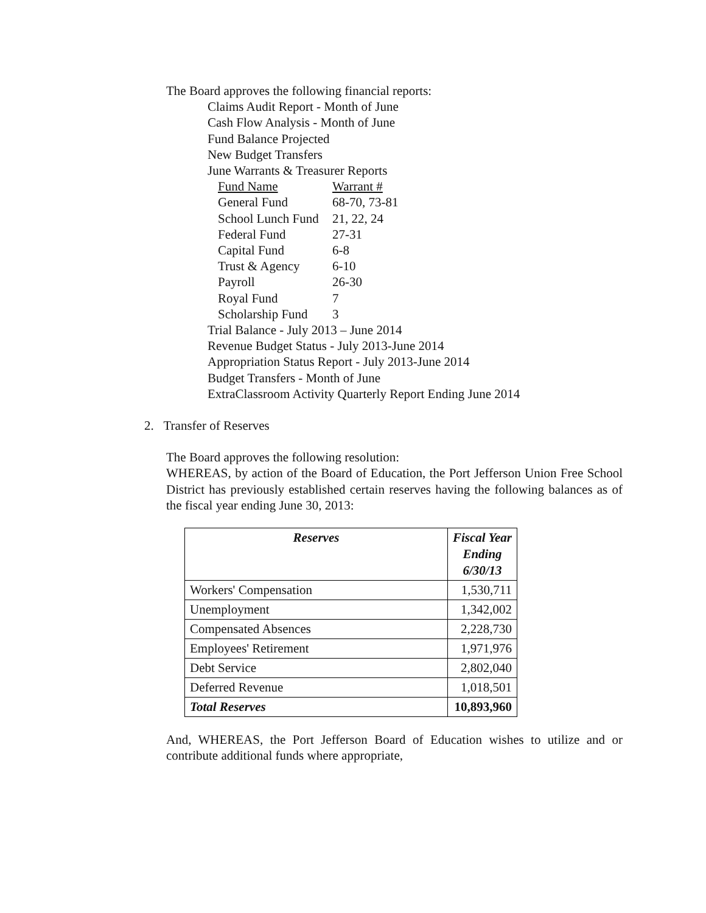The Board approves the following financial reports:
Claims Audit Report - Month of June
Cash Flow Analysis - Month of June
Fund Balance Projected
New Budget Transfers
June Warrants & Treasurer Reports
| Fund Name | Warrant # |
| General Fund | 68-70, 73-81 |
| School Lunch Fund | 21, 22, 24 |
| Federal Fund | 27-31 |
| Capital Fund | 6-8 |
| Trust & Agency | 6-10 |
| Payroll | 26-30 |
| Royal Fund | 7 |
| Scholarship Fund | 3 |
Trial Balance - July 2013 – June 2014
Revenue Budget Status - July 2013-June 2014
Appropriation Status Report - July 2013-June 2014
Budget Transfers - Month of June
ExtraClassroom Activity Quarterly Report Ending June 2014
2. Transfer of Reserves
The Board approves the following resolution:
WHEREAS, by action of the Board of Education, the Port Jefferson Union Free School District has previously established certain reserves having the following balances as of the fiscal year ending June 30, 2013:
| Reserves | Fiscal Year Ending 6/30/13 |
| --- | --- |
| Workers' Compensation | 1,530,711 |
| Unemployment | 1,342,002 |
| Compensated Absences | 2,228,730 |
| Employees' Retirement | 1,971,976 |
| Debt Service | 2,802,040 |
| Deferred Revenue | 1,018,501 |
| Total Reserves | 10,893,960 |
And, WHEREAS, the Port Jefferson Board of Education wishes to utilize and or contribute additional funds where appropriate,